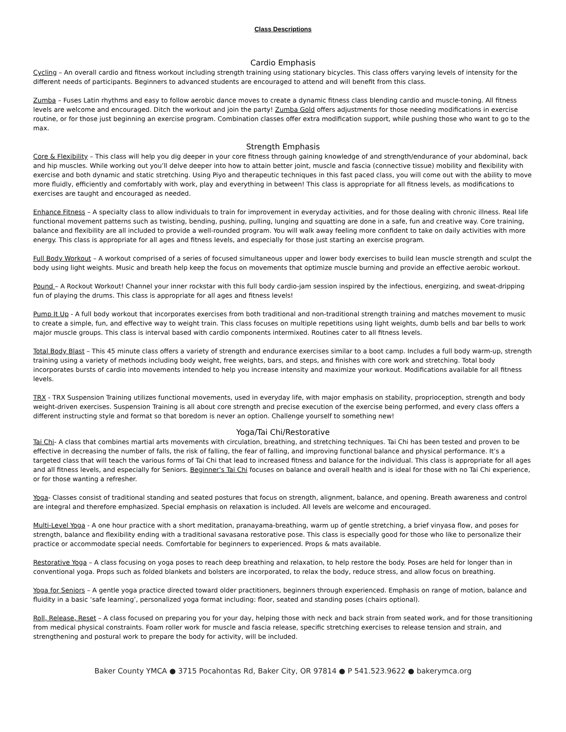Class Descriptions
Cardio Emphasis
Cycling – An overall cardio and fitness workout including strength training using stationary bicycles. This class offers varying levels of intensity for the different needs of participants. Beginners to advanced students are encouraged to attend and will benefit from this class.
Zumba – Fuses Latin rhythms and easy to follow aerobic dance moves to create a dynamic fitness class blending cardio and muscle-toning. All fitness levels are welcome and encouraged. Ditch the workout and join the party! Zumba Gold offers adjustments for those needing modifications in exercise routine, or for those just beginning an exercise program. Combination classes offer extra modification support, while pushing those who want to go to the max.
Strength Emphasis
Core & Flexibility – This class will help you dig deeper in your core fitness through gaining knowledge of and strength/endurance of your abdominal, back and hip muscles. While working out you’ll delve deeper into how to attain better joint, muscle and fascia (connective tissue) mobility and flexibility with exercise and both dynamic and static stretching. Using Piyo and therapeutic techniques in this fast paced class, you will come out with the ability to move more fluidly, efficiently and comfortably with work, play and everything in between! This class is appropriate for all fitness levels, as modifications to exercises are taught and encouraged as needed.
Enhance Fitness – A specialty class to allow individuals to train for improvement in everyday activities, and for those dealing with chronic illness. Real life functional movement patterns such as twisting, bending, pushing, pulling, lunging and squatting are done in a safe, fun and creative way. Core training, balance and flexibility are all included to provide a well-rounded program. You will walk away feeling more confident to take on daily activities with more energy. This class is appropriate for all ages and fitness levels, and especially for those just starting an exercise program.
Full Body Workout – A workout comprised of a series of focused simultaneous upper and lower body exercises to build lean muscle strength and sculpt the body using light weights. Music and breath help keep the focus on movements that optimize muscle burning and provide an effective aerobic workout.
Pound – A Rockout Workout! Channel your inner rockstar with this full body cardio-jam session inspired by the infectious, energizing, and sweat-dripping fun of playing the drums. This class is appropriate for all ages and fitness levels!
Pump It Up - A full body workout that incorporates exercises from both traditional and non-traditional strength training and matches movement to music to create a simple, fun, and effective way to weight train. This class focuses on multiple repetitions using light weights, dumb bells and bar bells to work major muscle groups. This class is interval based with cardio components intermixed. Routines cater to all fitness levels.
Total Body Blast – This 45 minute class offers a variety of strength and endurance exercises similar to a boot camp. Includes a full body warm-up, strength training using a variety of methods including body weight, free weights, bars, and steps, and finishes with core work and stretching. Total body incorporates bursts of cardio into movements intended to help you increase intensity and maximize your workout. Modifications available for all fitness levels.
TRX - TRX Suspension Training utilizes functional movements, used in everyday life, with major emphasis on stability, proprioception, strength and body weight-driven exercises. Suspension Training is all about core strength and precise execution of the exercise being performed, and every class offers a different instructing style and format so that boredom is never an option. Challenge yourself to something new!
Yoga/Tai Chi/Restorative
Tai Chi- A class that combines martial arts movements with circulation, breathing, and stretching techniques. Tai Chi has been tested and proven to be effective in decreasing the number of falls, the risk of falling, the fear of falling, and improving functional balance and physical performance. It’s a targeted class that will teach the various forms of Tai Chi that lead to increased fitness and balance for the individual. This class is appropriate for all ages and all fitness levels, and especially for Seniors. Beginner’s Tai Chi focuses on balance and overall health and is ideal for those with no Tai Chi experience, or for those wanting a refresher.
Yoga- Classes consist of traditional standing and seated postures that focus on strength, alignment, balance, and opening. Breath awareness and control are integral and therefore emphasized. Special emphasis on relaxation is included. All levels are welcome and encouraged.
Multi-Level Yoga - A one hour practice with a short meditation, pranayama-breathing, warm up of gentle stretching, a brief vinyasa flow, and poses for strength, balance and flexibility ending with a traditional savasana restorative pose. This class is especially good for those who like to personalize their practice or accommodate special needs. Comfortable for beginners to experienced. Props & mats available.
Restorative Yoga – A class focusing on yoga poses to reach deep breathing and relaxation, to help restore the body. Poses are held for longer than in conventional yoga. Props such as folded blankets and bolsters are incorporated, to relax the body, reduce stress, and allow focus on breathing.
Yoga for Seniors – A gentle yoga practice directed toward older practitioners, beginners through experienced. Emphasis on range of motion, balance and fluidity in a basic ‘safe learning’, personalized yoga format including: floor, seated and standing poses (chairs optional).
Roll, Release, Reset – A class focused on preparing you for your day, helping those with neck and back strain from seated work, and for those transitioning from medical physical constraints. Foam roller work for muscle and fascia release, specific stretching exercises to release tension and strain, and strengthening and postural work to prepare the body for activity, will be included.
Baker County YMCA ● 3715 Pocahontas Rd, Baker City, OR 97814 ● P 541.523.9622 ● bakerymca.org